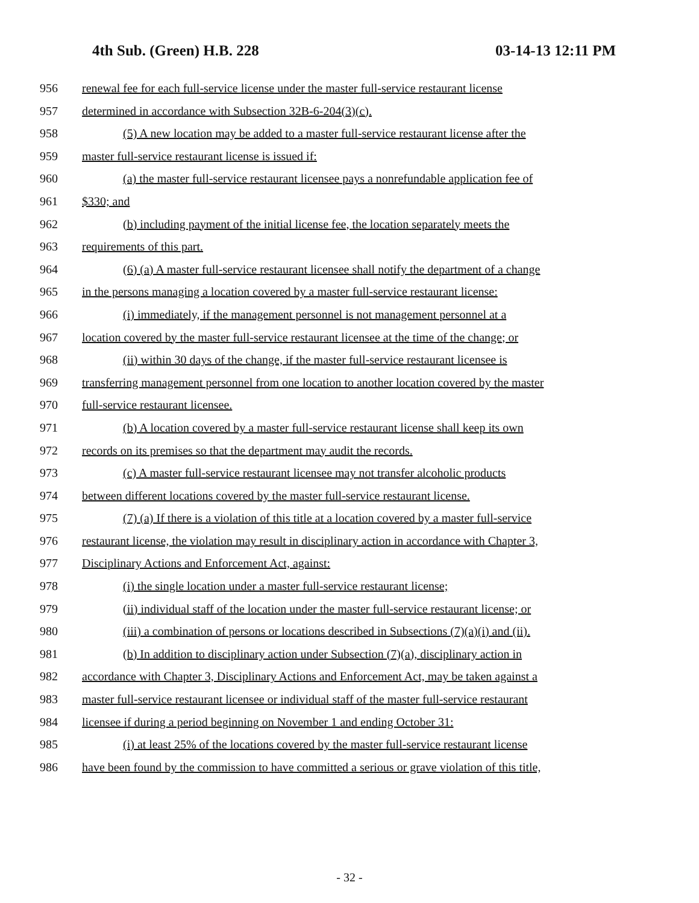4th Sub. (Green) H.B. 228 03-14-13 12:11 PM
956 renewal fee for each full-service license under the master full-service restaurant license
957 determined in accordance with Subsection 32B-6-204(3)(c).
958 (5) A new location may be added to a master full-service restaurant license after the
959 master full-service restaurant license is issued if:
960 (a) the master full-service restaurant licensee pays a nonrefundable application fee of
961 $330; and
962 (b) including payment of the initial license fee, the location separately meets the
963 requirements of this part.
964 (6) (a) A master full-service restaurant licensee shall notify the department of a change
965 in the persons managing a location covered by a master full-service restaurant license:
966 (i) immediately, if the management personnel is not management personnel at a
967 location covered by the master full-service restaurant licensee at the time of the change; or
968 (ii) within 30 days of the change, if the master full-service restaurant licensee is
969 transferring management personnel from one location to another location covered by the master
970 full-service restaurant licensee.
971 (b) A location covered by a master full-service restaurant license shall keep its own
972 records on its premises so that the department may audit the records.
973 (c) A master full-service restaurant licensee may not transfer alcoholic products
974 between different locations covered by the master full-service restaurant license.
975 (7) (a) If there is a violation of this title at a location covered by a master full-service
976 restaurant license, the violation may result in disciplinary action in accordance with Chapter 3,
977 Disciplinary Actions and Enforcement Act, against:
978 (i) the single location under a master full-service restaurant license;
979 (ii) individual staff of the location under the master full-service restaurant license; or
980 (iii) a combination of persons or locations described in Subsections (7)(a)(i) and (ii).
981 (b) In addition to disciplinary action under Subsection (7)(a), disciplinary action in
982 accordance with Chapter 3, Disciplinary Actions and Enforcement Act, may be taken against a
983 master full-service restaurant licensee or individual staff of the master full-service restaurant
984 licensee if during a period beginning on November 1 and ending October 31:
985 (i) at least 25% of the locations covered by the master full-service restaurant license
986 have been found by the commission to have committed a serious or grave violation of this title,
- 32 -